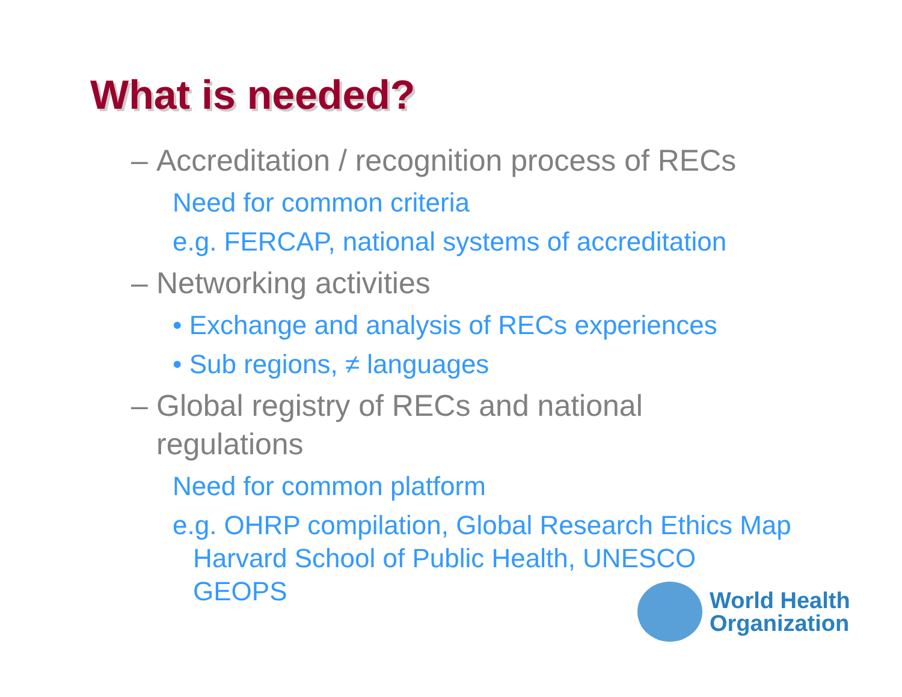What is needed?
– Accreditation / recognition process of RECs
Need for common criteria
e.g. FERCAP, national systems of accreditation
– Networking activities
• Exchange and analysis of RECs experiences
• Sub regions, ≠ languages
– Global registry of RECs and national
regulations
Need for common platform
e.g. OHRP compilation, Global Research Ethics Map Harvard School of Public Health, UNESCO GEOPS
World Health
Organization